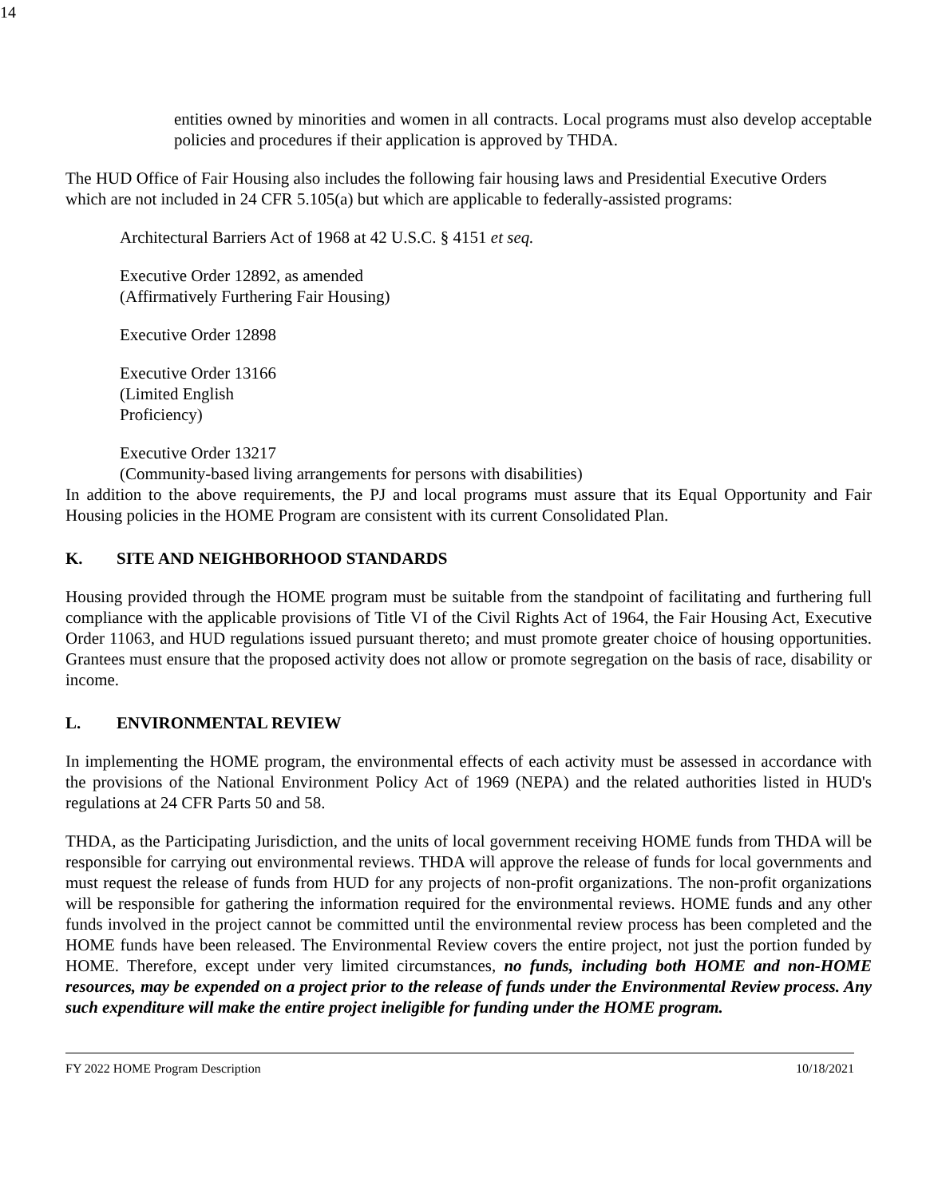14
entities owned by minorities and women in all contracts. Local programs must also develop acceptable policies and procedures if their application is approved by THDA.
The HUD Office of Fair Housing also includes the following fair housing laws and Presidential Executive Orders which are not included in 24 CFR 5.105(a) but which are applicable to federally-assisted programs:
Architectural Barriers Act of 1968 at 42 U.S.C. § 4151 et seq.
Executive Order 12892, as amended
(Affirmatively Furthering Fair Housing)
Executive Order 12898
Executive Order 13166
(Limited English
Proficiency)
Executive Order 13217
(Community-based living arrangements for persons with disabilities)
In addition to the above requirements, the PJ and local programs must assure that its Equal Opportunity and Fair Housing policies in the HOME Program are consistent with its current Consolidated Plan.
K. SITE AND NEIGHBORHOOD STANDARDS
Housing provided through the HOME program must be suitable from the standpoint of facilitating and furthering full compliance with the applicable provisions of Title VI of the Civil Rights Act of 1964, the Fair Housing Act, Executive Order 11063, and HUD regulations issued pursuant thereto; and must promote greater choice of housing opportunities. Grantees must ensure that the proposed activity does not allow or promote segregation on the basis of race, disability or income.
L. ENVIRONMENTAL REVIEW
In implementing the HOME program, the environmental effects of each activity must be assessed in accordance with the provisions of the National Environment Policy Act of 1969 (NEPA) and the related authorities listed in HUD's regulations at 24 CFR Parts 50 and 58.
THDA, as the Participating Jurisdiction, and the units of local government receiving HOME funds from THDA will be responsible for carrying out environmental reviews. THDA will approve the release of funds for local governments and must request the release of funds from HUD for any projects of non-profit organizations. The non-profit organizations will be responsible for gathering the information required for the environmental reviews. HOME funds and any other funds involved in the project cannot be committed until the environmental review process has been completed and the HOME funds have been released. The Environmental Review covers the entire project, not just the portion funded by HOME. Therefore, except under very limited circumstances, no funds, including both HOME and non-HOME resources, may be expended on a project prior to the release of funds under the Environmental Review process. Any such expenditure will make the entire project ineligible for funding under the HOME program.
FY 2022 HOME Program Description 10/18/2021